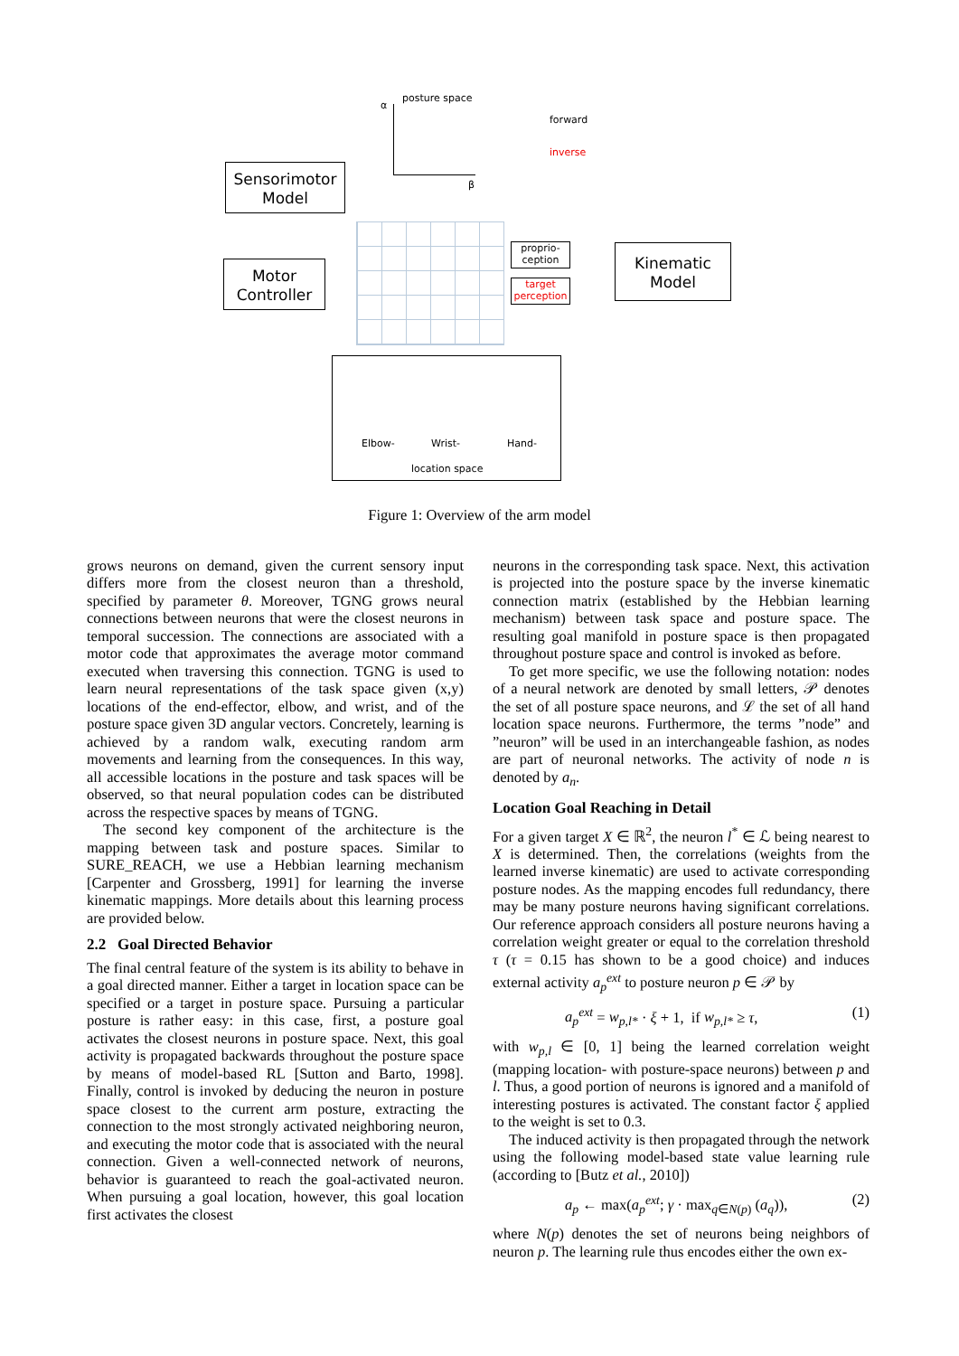posture space
α
β
forward
inverse
Sensorimotor
Model
Motor
Controller
proprio-
ception
target
perception
Kinematic
Model
Elbow- Wrist- Hand-
location space
Figure 1: Overview of the arm model
grows neurons on demand, given the current sensory input differs more from the closest neuron than a threshold, specified by parameter θ. Moreover, TGNG grows neural connections between neurons that were the closest neurons in temporal succession. The connections are associated with a motor code that approximates the average motor command executed when traversing this connection. TGNG is used to learn neural representations of the task space given (x,y) locations of the end-effector, elbow, and wrist, and of the posture space given 3D angular vectors. Concretely, learning is achieved by a random walk, executing random arm movements and learning from the consequences. In this way, all accessible locations in the posture and task spaces will be observed, so that neural population codes can be distributed across the respective spaces by means of TGNG.
The second key component of the architecture is the mapping between task and posture spaces. Similar to SURE_REACH, we use a Hebbian learning mechanism [Carpenter and Grossberg, 1991] for learning the inverse kinematic mappings. More details about this learning process are provided below.
2.2 Goal Directed Behavior
The final central feature of the system is its ability to behave in a goal directed manner. Either a target in location space can be specified or a target in posture space. Pursuing a particular posture is rather easy: in this case, first, a posture goal activates the closest neurons in posture space. Next, this goal activity is propagated backwards throughout the posture space by means of model-based RL [Sutton and Barto, 1998]. Finally, control is invoked by deducing the neuron in posture space closest to the current arm posture, extracting the connection to the most strongly activated neighboring neuron, and executing the motor code that is associated with the neural connection. Given a well-connected network of neurons, behavior is guaranteed to reach the goal-activated neuron. When pursuing a goal location, however, this goal location first activates the closest
neurons in the corresponding task space. Next, this activation is projected into the posture space by the inverse kinematic connection matrix (established by the Hebbian learning mechanism) between task space and posture space. The resulting goal manifold in posture space is then propagated throughout posture space and control is invoked as before.
To get more specific, we use the following notation: nodes of a neural network are denoted by small letters, 𝒫 denotes the set of all posture space neurons, and ℒ the set of all hand location space neurons. Furthermore, the terms ”node” and ”neuron” will be used in an interchangeable fashion, as nodes are part of neuronal networks. The activity of node n is denoted by a<sub>n</sub>.
Location Goal Reaching in Detail
For a given target X ∈ ℝ<sup>2</sup>, the neuron l<sup>*</sup> ∈ ℒ being nearest to X is determined. Then, the correlations (weights from the learned inverse kinematic) are used to activate corresponding posture nodes. As the mapping encodes full redundancy, there may be many posture neurons having significant correlations. Our reference approach considers all posture neurons having a correlation weight greater or equal to the correlation threshold τ (τ = 0.15 has shown to be a good choice) and induces external activity a<sub>p</sub><sup>ext</sup> to posture neuron p ∈ 𝒫 by
a<sub>p</sub><sup>ext</sup> = w<sub>p,l*</sub> · ξ + 1, if w<sub>p,l*</sub> ≥ τ, (1)
with w<sub>p,l</sub> ∈ [0, 1] being the learned correlation weight (mapping location- with posture-space neurons) between p and l. Thus, a good portion of neurons is ignored and a manifold of interesting postures is activated. The constant factor ξ applied to the weight is set to 0.3.
The induced activity is then propagated through the network using the following model-based state value learning rule (according to [Butz et al., 2010])
a<sub>p</sub> ← max(a<sub>p</sub><sup>ext</sup>; γ · max<sub>q∈N(p)</sub> (a<sub>q</sub>)), (2)
where N(p) denotes the set of neurons being neighbors of neuron p. The learning rule thus encodes either the own ex-